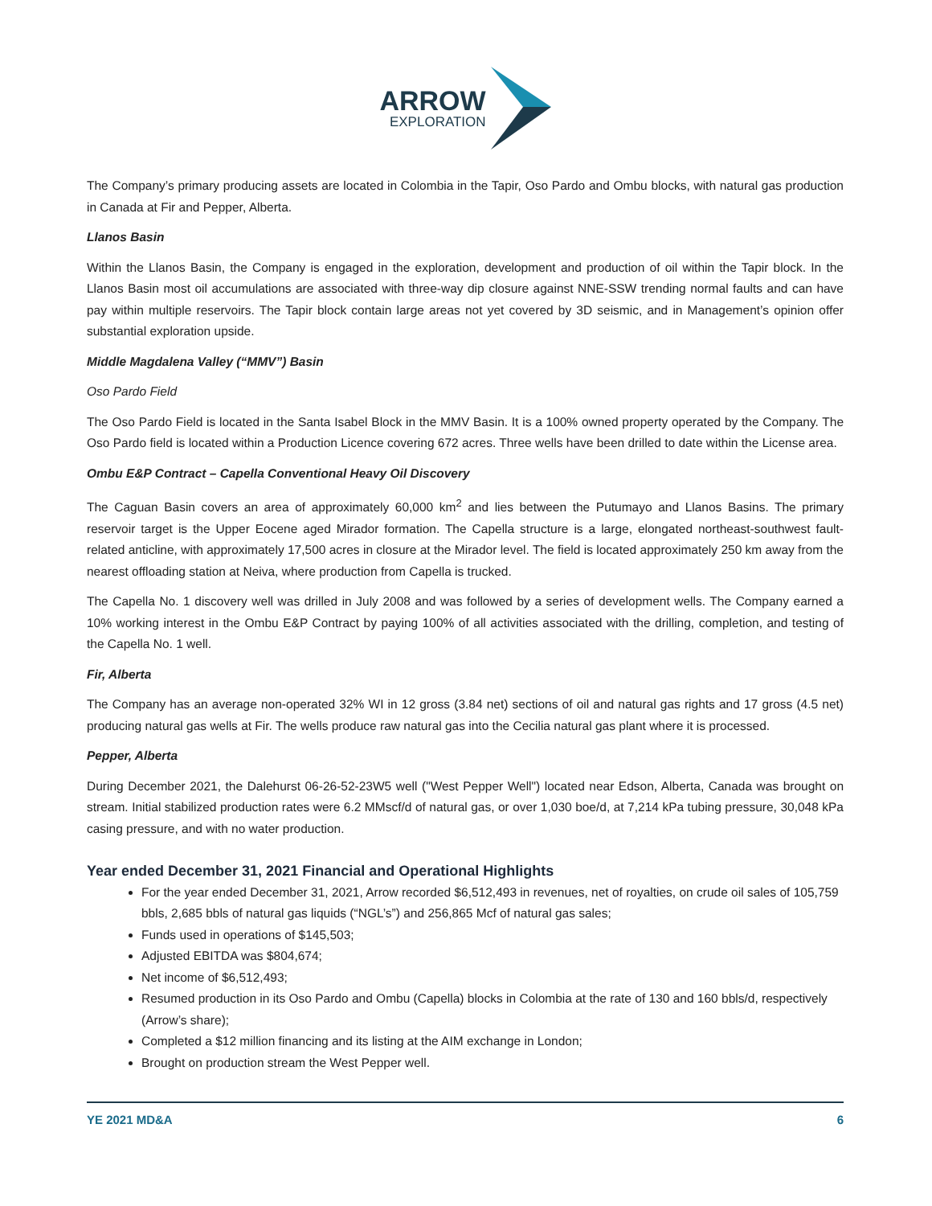ARROW
EXPLORATION
The Company’s primary producing assets are located in Colombia in the Tapir, Oso Pardo and Ombu blocks, with natural gas production in Canada at Fir and Pepper, Alberta.
Llanos Basin
Within the Llanos Basin, the Company is engaged in the exploration, development and production of oil within the Tapir block. In the Llanos Basin most oil accumulations are associated with three-way dip closure against NNE-SSW trending normal faults and can have pay within multiple reservoirs. The Tapir block contain large areas not yet covered by 3D seismic, and in Management’s opinion offer substantial exploration upside.
Middle Magdalena Valley (“MMV”) Basin
Oso Pardo Field
The Oso Pardo Field is located in the Santa Isabel Block in the MMV Basin. It is a 100% owned property operated by the Company. The Oso Pardo field is located within a Production Licence covering 672 acres. Three wells have been drilled to date within the License area.
Ombu E&P Contract – Capella Conventional Heavy Oil Discovery
The Caguan Basin covers an area of approximately 60,000 km<sup>2</sup> and lies between the Putumayo and Llanos Basins. The primary reservoir target is the Upper Eocene aged Mirador formation. The Capella structure is a large, elongated northeast-southwest fault-related anticline, with approximately 17,500 acres in closure at the Mirador level. The field is located approximately 250 km away from the nearest offloading station at Neiva, where production from Capella is trucked.
The Capella No. 1 discovery well was drilled in July 2008 and was followed by a series of development wells. The Company earned a 10% working interest in the Ombu E&P Contract by paying 100% of all activities associated with the drilling, completion, and testing of the Capella No. 1 well.
Fir, Alberta
The Company has an average non-operated 32% WI in 12 gross (3.84 net) sections of oil and natural gas rights and 17 gross (4.5 net) producing natural gas wells at Fir. The wells produce raw natural gas into the Cecilia natural gas plant where it is processed.
Pepper, Alberta
During December 2021, the Dalehurst 06-26-52-23W5 well ("West Pepper Well") located near Edson, Alberta, Canada was brought on stream. Initial stabilized production rates were 6.2 MMscf/d of natural gas, or over 1,030 boe/d, at 7,214 kPa tubing pressure, 30,048 kPa casing pressure, and with no water production.
Year ended December 31, 2021 Financial and Operational Highlights
For the year ended December 31, 2021, Arrow recorded $6,512,493 in revenues, net of royalties, on crude oil sales of 105,759 bbls, 2,685 bbls of natural gas liquids (“NGL’s”) and 256,865 Mcf of natural gas sales;
Funds used in operations of $145,503;
Adjusted EBITDA was $804,674;
Net income of $6,512,493;
Resumed production in its Oso Pardo and Ombu (Capella) blocks in Colombia at the rate of 130 and 160 bbls/d, respectively (Arrow’s share);
Completed a $12 million financing and its listing at the AIM exchange in London;
Brought on production stream the West Pepper well.
YE 2021 MD&A 6